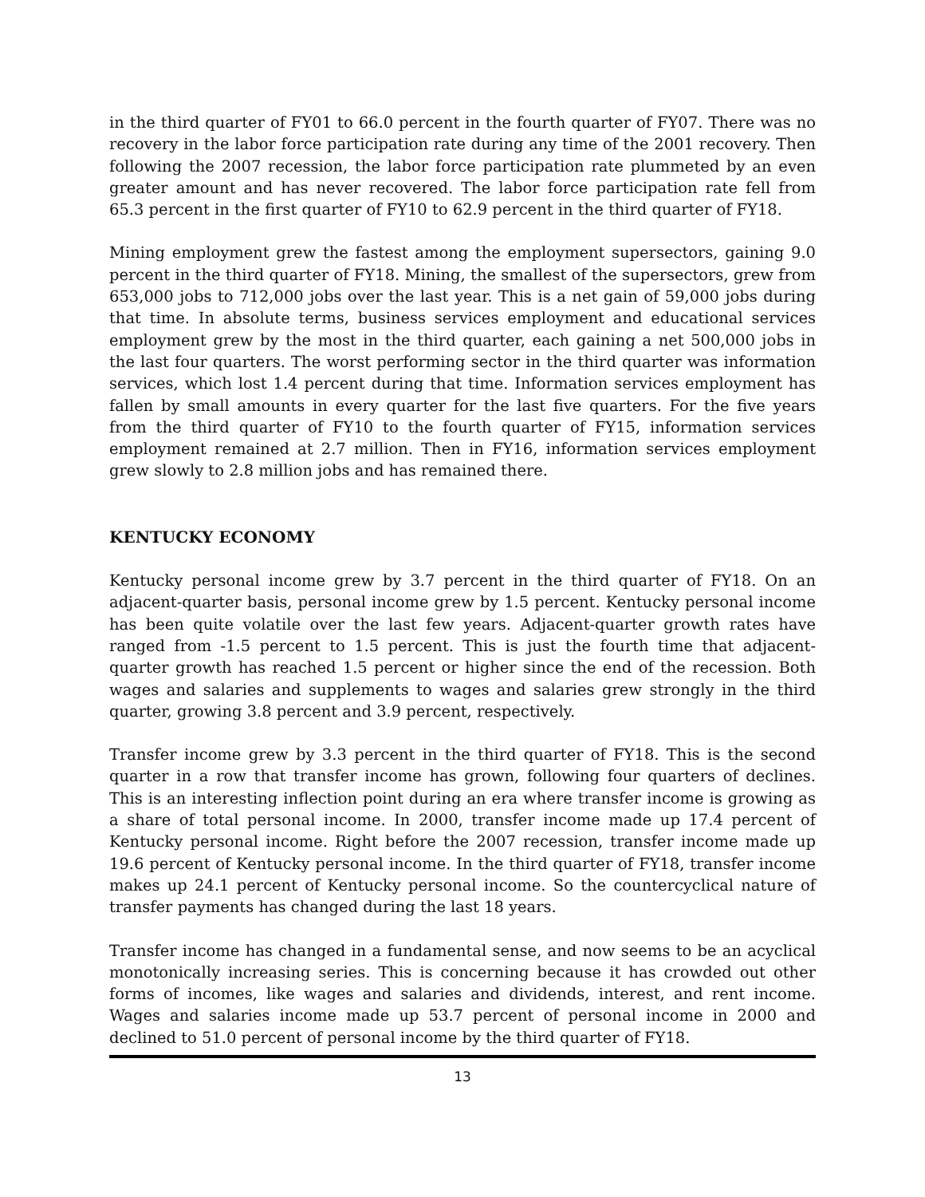in the third quarter of FY01 to 66.0 percent in the fourth quarter of FY07. There was no recovery in the labor force participation rate during any time of the 2001 recovery. Then following the 2007 recession, the labor force participation rate plummeted by an even greater amount and has never recovered. The labor force participation rate fell from 65.3 percent in the first quarter of FY10 to 62.9 percent in the third quarter of FY18.
Mining employment grew the fastest among the employment supersectors, gaining 9.0 percent in the third quarter of FY18. Mining, the smallest of the supersectors, grew from 653,000 jobs to 712,000 jobs over the last year. This is a net gain of 59,000 jobs during that time. In absolute terms, business services employment and educational services employment grew by the most in the third quarter, each gaining a net 500,000 jobs in the last four quarters. The worst performing sector in the third quarter was information services, which lost 1.4 percent during that time. Information services employment has fallen by small amounts in every quarter for the last five quarters. For the five years from the third quarter of FY10 to the fourth quarter of FY15, information services employment remained at 2.7 million. Then in FY16, information services employment grew slowly to 2.8 million jobs and has remained there.
KENTUCKY ECONOMY
Kentucky personal income grew by 3.7 percent in the third quarter of FY18. On an adjacent-quarter basis, personal income grew by 1.5 percent. Kentucky personal income has been quite volatile over the last few years. Adjacent-quarter growth rates have ranged from -1.5 percent to 1.5 percent. This is just the fourth time that adjacent-quarter growth has reached 1.5 percent or higher since the end of the recession. Both wages and salaries and supplements to wages and salaries grew strongly in the third quarter, growing 3.8 percent and 3.9 percent, respectively.
Transfer income grew by 3.3 percent in the third quarter of FY18. This is the second quarter in a row that transfer income has grown, following four quarters of declines. This is an interesting inflection point during an era where transfer income is growing as a share of total personal income. In 2000, transfer income made up 17.4 percent of Kentucky personal income. Right before the 2007 recession, transfer income made up 19.6 percent of Kentucky personal income. In the third quarter of FY18, transfer income makes up 24.1 percent of Kentucky personal income. So the countercyclical nature of transfer payments has changed during the last 18 years.
Transfer income has changed in a fundamental sense, and now seems to be an acyclical monotonically increasing series. This is concerning because it has crowded out other forms of incomes, like wages and salaries and dividends, interest, and rent income. Wages and salaries income made up 53.7 percent of personal income in 2000 and declined to 51.0 percent of personal income by the third quarter of FY18.
13